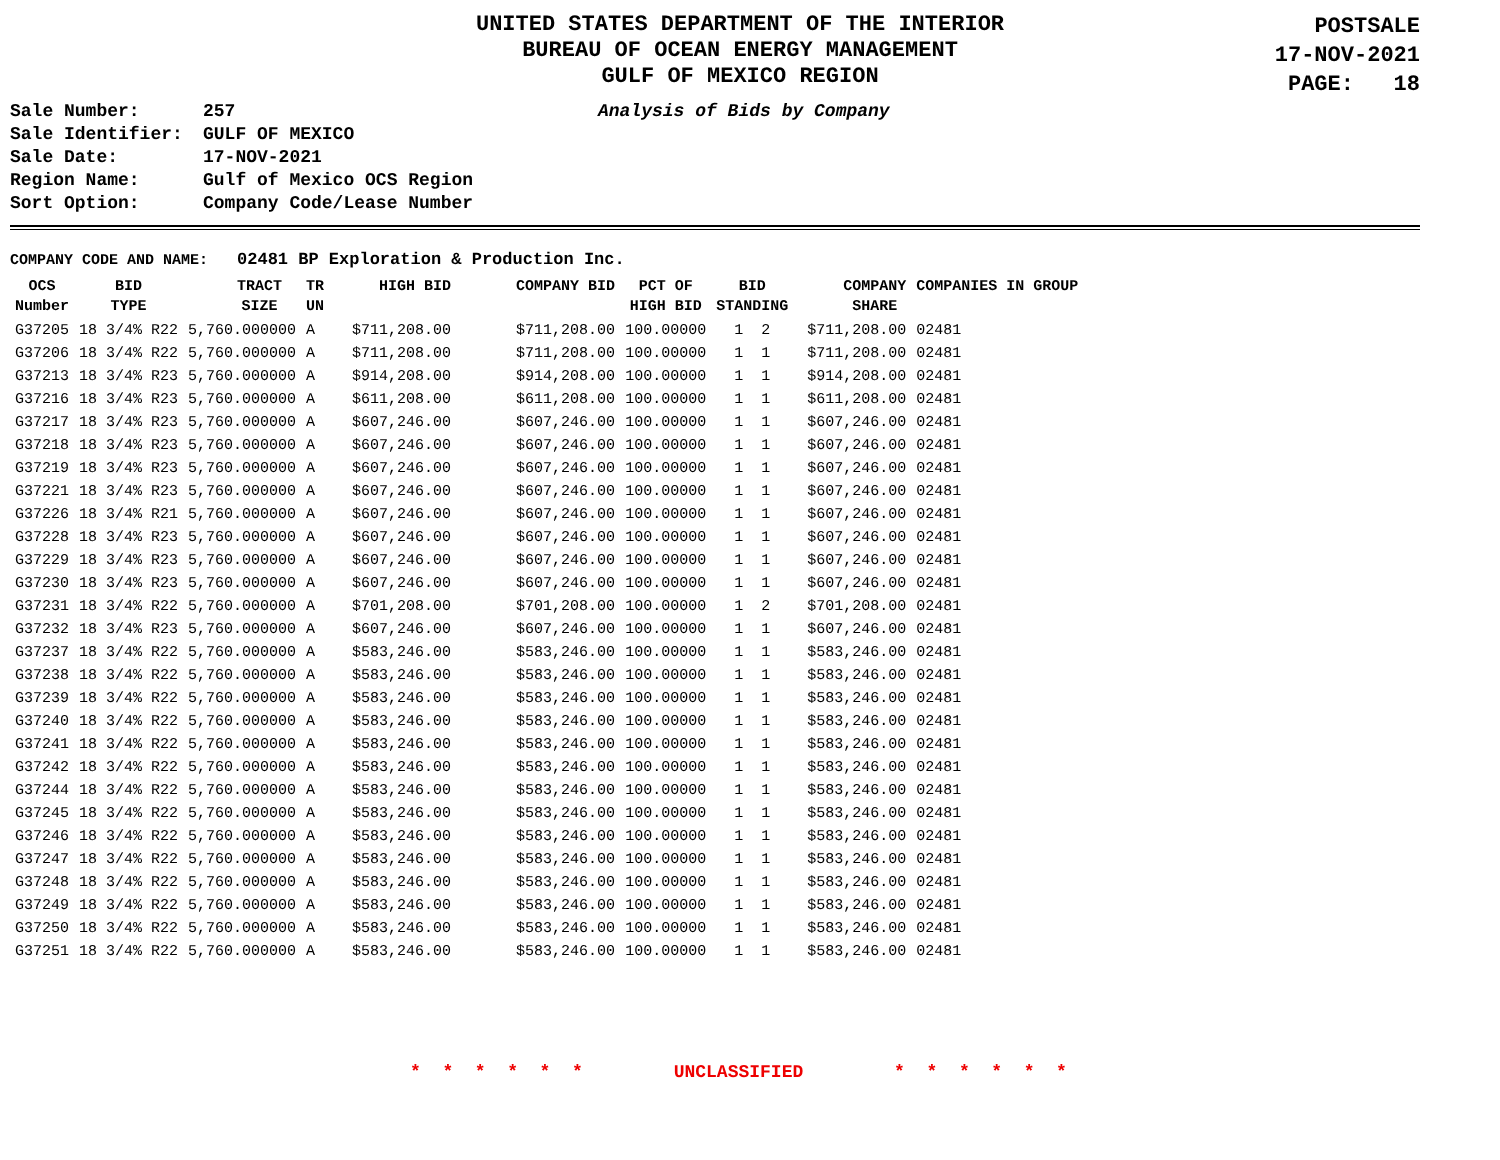UNITED STATES DEPARTMENT OF THE INTERIOR
BUREAU OF OCEAN ENERGY MANAGEMENT
GULF OF MEXICO REGION
POSTSALE
17-NOV-2021
PAGE: 18
Analysis of Bids by Company
Sale Number: 257
Sale Identifier: GULF OF MEXICO
Sale Date: 17-NOV-2021
Region Name: Gulf of Mexico OCS Region
Sort Option: Company Code/Lease Number
COMPANY CODE AND NAME: 02481 BP Exploration & Production Inc.
| OCS Number | BID TYPE | TRACT SIZE | TR UN | HIGH BID | COMPANY BID | PCT OF HIGH BID | BID STANDING | COMPANY SHARE | COMPANIES IN GROUP |
| --- | --- | --- | --- | --- | --- | --- | --- | --- | --- |
| G37205 | 18 3/4% R22 | 5,760.000000 | A | $711,208.00 | $711,208.00 | 100.00000 | 1 2 | $711,208.00 | 02481 |
| G37206 | 18 3/4% R22 | 5,760.000000 | A | $711,208.00 | $711,208.00 | 100.00000 | 1 1 | $711,208.00 | 02481 |
| G37213 | 18 3/4% R23 | 5,760.000000 | A | $914,208.00 | $914,208.00 | 100.00000 | 1 1 | $914,208.00 | 02481 |
| G37216 | 18 3/4% R23 | 5,760.000000 | A | $611,208.00 | $611,208.00 | 100.00000 | 1 1 | $611,208.00 | 02481 |
| G37217 | 18 3/4% R23 | 5,760.000000 | A | $607,246.00 | $607,246.00 | 100.00000 | 1 1 | $607,246.00 | 02481 |
| G37218 | 18 3/4% R23 | 5,760.000000 | A | $607,246.00 | $607,246.00 | 100.00000 | 1 1 | $607,246.00 | 02481 |
| G37219 | 18 3/4% R23 | 5,760.000000 | A | $607,246.00 | $607,246.00 | 100.00000 | 1 1 | $607,246.00 | 02481 |
| G37221 | 18 3/4% R23 | 5,760.000000 | A | $607,246.00 | $607,246.00 | 100.00000 | 1 1 | $607,246.00 | 02481 |
| G37226 | 18 3/4% R21 | 5,760.000000 | A | $607,246.00 | $607,246.00 | 100.00000 | 1 1 | $607,246.00 | 02481 |
| G37228 | 18 3/4% R23 | 5,760.000000 | A | $607,246.00 | $607,246.00 | 100.00000 | 1 1 | $607,246.00 | 02481 |
| G37229 | 18 3/4% R23 | 5,760.000000 | A | $607,246.00 | $607,246.00 | 100.00000 | 1 1 | $607,246.00 | 02481 |
| G37230 | 18 3/4% R23 | 5,760.000000 | A | $607,246.00 | $607,246.00 | 100.00000 | 1 1 | $607,246.00 | 02481 |
| G37231 | 18 3/4% R22 | 5,760.000000 | A | $701,208.00 | $701,208.00 | 100.00000 | 1 2 | $701,208.00 | 02481 |
| G37232 | 18 3/4% R23 | 5,760.000000 | A | $607,246.00 | $607,246.00 | 100.00000 | 1 1 | $607,246.00 | 02481 |
| G37237 | 18 3/4% R22 | 5,760.000000 | A | $583,246.00 | $583,246.00 | 100.00000 | 1 1 | $583,246.00 | 02481 |
| G37238 | 18 3/4% R22 | 5,760.000000 | A | $583,246.00 | $583,246.00 | 100.00000 | 1 1 | $583,246.00 | 02481 |
| G37239 | 18 3/4% R22 | 5,760.000000 | A | $583,246.00 | $583,246.00 | 100.00000 | 1 1 | $583,246.00 | 02481 |
| G37240 | 18 3/4% R22 | 5,760.000000 | A | $583,246.00 | $583,246.00 | 100.00000 | 1 1 | $583,246.00 | 02481 |
| G37241 | 18 3/4% R22 | 5,760.000000 | A | $583,246.00 | $583,246.00 | 100.00000 | 1 1 | $583,246.00 | 02481 |
| G37242 | 18 3/4% R22 | 5,760.000000 | A | $583,246.00 | $583,246.00 | 100.00000 | 1 1 | $583,246.00 | 02481 |
| G37244 | 18 3/4% R22 | 5,760.000000 | A | $583,246.00 | $583,246.00 | 100.00000 | 1 1 | $583,246.00 | 02481 |
| G37245 | 18 3/4% R22 | 5,760.000000 | A | $583,246.00 | $583,246.00 | 100.00000 | 1 1 | $583,246.00 | 02481 |
| G37246 | 18 3/4% R22 | 5,760.000000 | A | $583,246.00 | $583,246.00 | 100.00000 | 1 1 | $583,246.00 | 02481 |
| G37247 | 18 3/4% R22 | 5,760.000000 | A | $583,246.00 | $583,246.00 | 100.00000 | 1 1 | $583,246.00 | 02481 |
| G37248 | 18 3/4% R22 | 5,760.000000 | A | $583,246.00 | $583,246.00 | 100.00000 | 1 1 | $583,246.00 | 02481 |
| G37249 | 18 3/4% R22 | 5,760.000000 | A | $583,246.00 | $583,246.00 | 100.00000 | 1 1 | $583,246.00 | 02481 |
| G37250 | 18 3/4% R22 | 5,760.000000 | A | $583,246.00 | $583,246.00 | 100.00000 | 1 1 | $583,246.00 | 02481 |
| G37251 | 18 3/4% R22 | 5,760.000000 | A | $583,246.00 | $583,246.00 | 100.00000 | 1 1 | $583,246.00 | 02481 |
* * * * * * UNCLASSIFIED * * * * * *